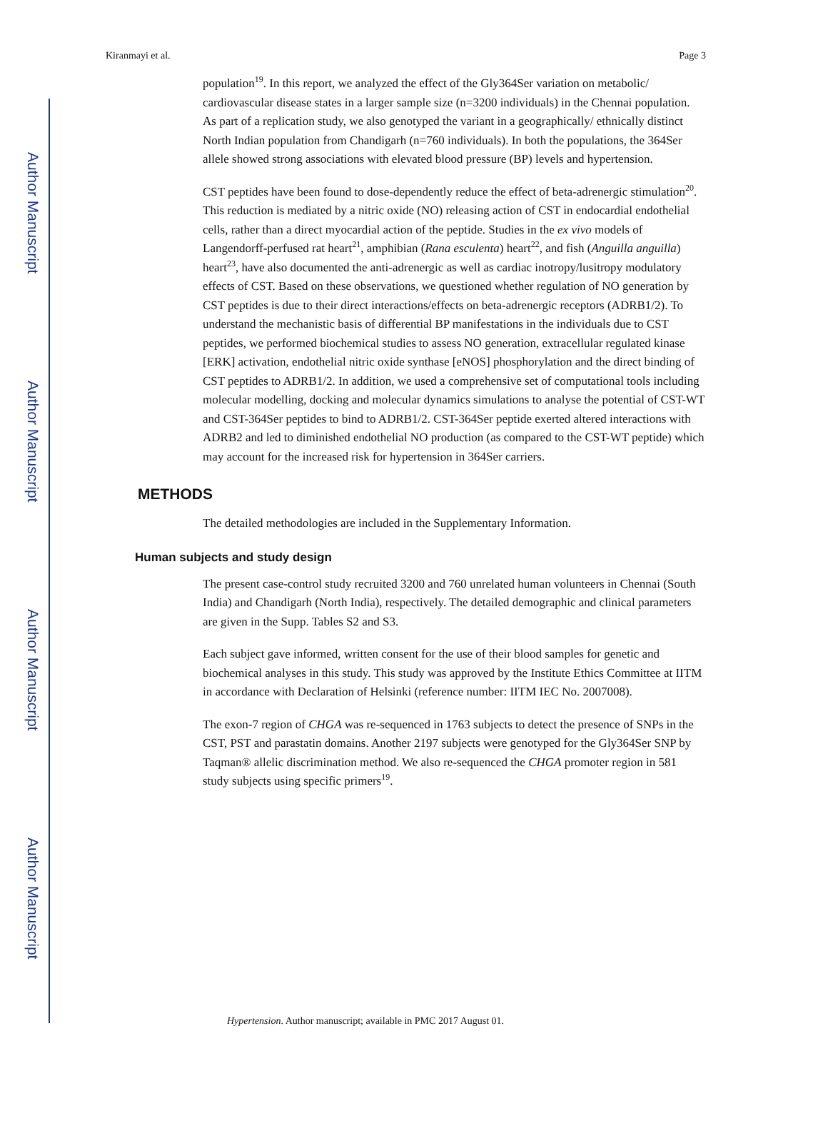Author Manuscript
Author Manuscript
Author Manuscript
Author Manuscript
Kiranmayi et al. Page 3
population<sup>19</sup>. In this report, we analyzed the effect of the Gly364Ser variation on metabolic/ cardiovascular disease states in a larger sample size (n=3200 individuals) in the Chennai population. As part of a replication study, we also genotyped the variant in a geographically/ ethnically distinct North Indian population from Chandigarh (n=760 individuals). In both the populations, the 364Ser allele showed strong associations with elevated blood pressure (BP) levels and hypertension.
CST peptides have been found to dose-dependently reduce the effect of beta-adrenergic stimulation<sup>20</sup>. This reduction is mediated by a nitric oxide (NO) releasing action of CST in endocardial endothelial cells, rather than a direct myocardial action of the peptide. Studies in the ex vivo models of Langendorff-perfused rat heart<sup>21</sup>, amphibian (Rana esculenta) heart<sup>22</sup>, and fish (Anguilla anguilla) heart<sup>23</sup>, have also documented the anti-adrenergic as well as cardiac inotropy/lusitropy modulatory effects of CST. Based on these observations, we questioned whether regulation of NO generation by CST peptides is due to their direct interactions/effects on beta-adrenergic receptors (ADRB1/2). To understand the mechanistic basis of differential BP manifestations in the individuals due to CST peptides, we performed biochemical studies to assess NO generation, extracellular regulated kinase [ERK] activation, endothelial nitric oxide synthase [eNOS] phosphorylation and the direct binding of CST peptides to ADRB1/2. In addition, we used a comprehensive set of computational tools including molecular modelling, docking and molecular dynamics simulations to analyse the potential of CST-WT and CST-364Ser peptides to bind to ADRB1/2. CST-364Ser peptide exerted altered interactions with ADRB2 and led to diminished endothelial NO production (as compared to the CST-WT peptide) which may account for the increased risk for hypertension in 364Ser carriers.
METHODS
The detailed methodologies are included in the Supplementary Information.
Human subjects and study design
The present case-control study recruited 3200 and 760 unrelated human volunteers in Chennai (South India) and Chandigarh (North India), respectively. The detailed demographic and clinical parameters are given in the Supp. Tables S2 and S3.
Each subject gave informed, written consent for the use of their blood samples for genetic and biochemical analyses in this study. This study was approved by the Institute Ethics Committee at IITM in accordance with Declaration of Helsinki (reference number: IITM IEC No. 2007008).
The exon-7 region of CHGA was re-sequenced in 1763 subjects to detect the presence of SNPs in the CST, PST and parastatin domains. Another 2197 subjects were genotyped for the Gly364Ser SNP by Taqman® allelic discrimination method. We also re-sequenced the CHGA promoter region in 581 study subjects using specific primers<sup>19</sup>.
Hypertension. Author manuscript; available in PMC 2017 August 01.